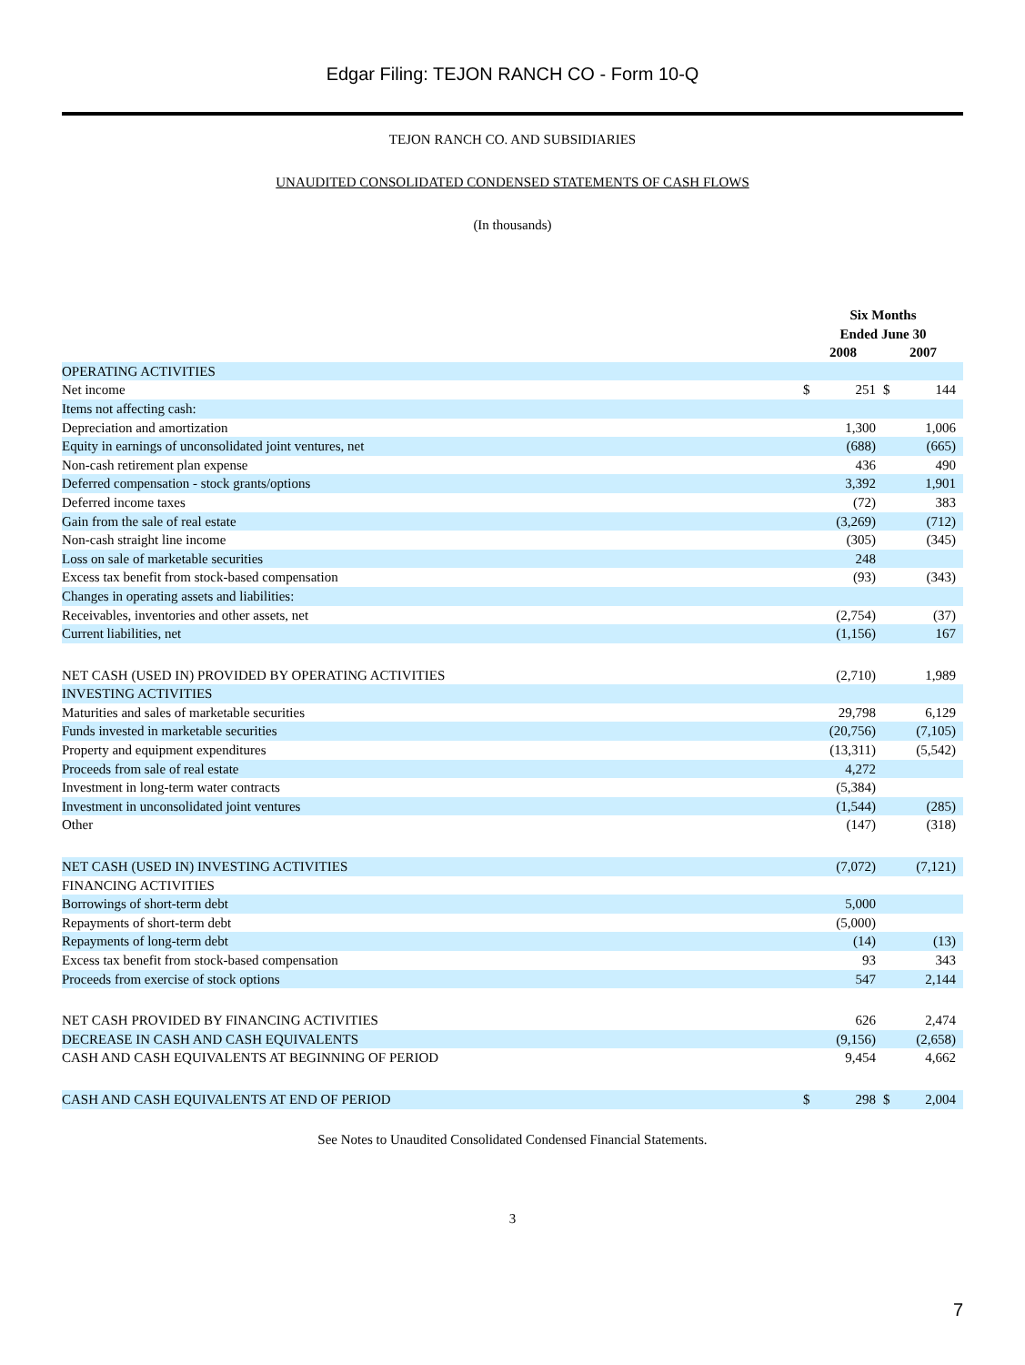Edgar Filing: TEJON RANCH CO - Form 10-Q
TEJON RANCH CO. AND SUBSIDIARIES
UNAUDITED CONSOLIDATED CONDENSED STATEMENTS OF CASH FLOWS
(In thousands)
| | Six Months Ended June 30 | | | |
| --- | --- | --- | --- | --- |
| | 2008 | | 2007 | |
| OPERATING ACTIVITIES | | | | |
| Net income | $ | 251 | $ | 144 |
| Items not affecting cash: | | | | |
| Depreciation and amortization | | 1,300 | | 1,006 |
| Equity in earnings of unconsolidated joint ventures, net | | (688) | | (665) |
| Non-cash retirement plan expense | | 436 | | 490 |
| Deferred compensation - stock grants/options | | 3,392 | | 1,901 |
| Deferred income taxes | | (72) | | 383 |
| Gain from the sale of real estate | | (3,269) | | (712) |
| Non-cash straight line income | | (305) | | (345) |
| Loss on sale of marketable securities | | 248 | | |
| Excess tax benefit from stock-based compensation | | (93) | | (343) |
| Changes in operating assets and liabilities: | | | | |
| Receivables, inventories and other assets, net | | (2,754) | | (37) |
| Current liabilities, net | | (1,156) | | 167 |
| NET CASH (USED IN) PROVIDED BY OPERATING ACTIVITIES | | (2,710) | | 1,989 |
| INVESTING ACTIVITIES | | | | |
| Maturities and sales of marketable securities | | 29,798 | | 6,129 |
| Funds invested in marketable securities | | (20,756) | | (7,105) |
| Property and equipment expenditures | | (13,311) | | (5,542) |
| Proceeds from sale of real estate | | 4,272 | | |
| Investment in long-term water contracts | | (5,384) | | |
| Investment in unconsolidated joint ventures | | (1,544) | | (285) |
| Other | | (147) | | (318) |
| NET CASH (USED IN) INVESTING ACTIVITIES | | (7,072) | | (7,121) |
| FINANCING ACTIVITIES | | | | |
| Borrowings of short-term debt | | 5,000 | | |
| Repayments of short-term debt | | (5,000) | | |
| Repayments of long-term debt | | (14) | | (13) |
| Excess tax benefit from stock-based compensation | | 93 | | 343 |
| Proceeds from exercise of stock options | | 547 | | 2,144 |
| NET CASH PROVIDED BY FINANCING ACTIVITIES | | 626 | | 2,474 |
| DECREASE IN CASH AND CASH EQUIVALENTS | | (9,156) | | (2,658) |
| CASH AND CASH EQUIVALENTS AT BEGINNING OF PERIOD | | 9,454 | | 4,662 |
| CASH AND CASH EQUIVALENTS AT END OF PERIOD | $ | 298 | $ | 2,004 |
See Notes to Unaudited Consolidated Condensed Financial Statements.
3
7